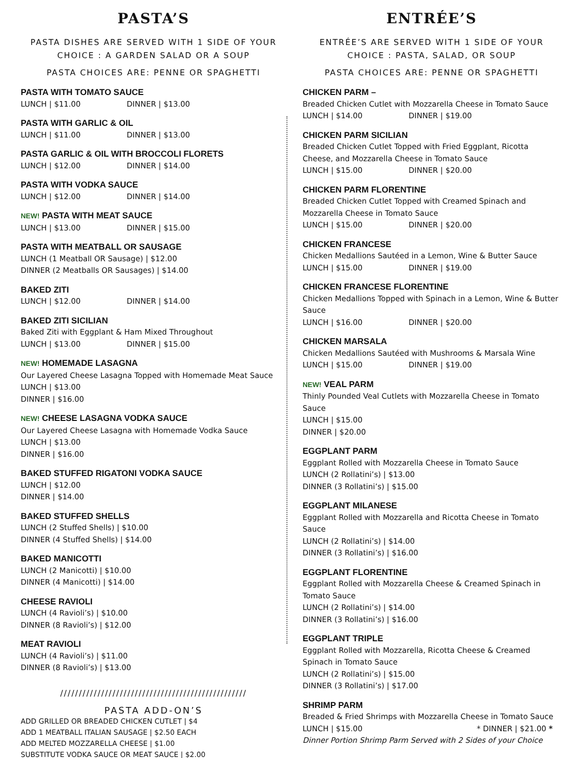PASTA’S
PASTA DISHES ARE SERVED WITH 1 SIDE OF YOUR CHOICE : A GARDEN SALAD OR A SOUP
PASTA CHOICES ARE: PENNE OR SPAGHETTI
PASTA WITH TOMATO SAUCE
LUNCH | $11.00 DINNER | $13.00
PASTA WITH GARLIC & OIL
LUNCH | $11.00 DINNER | $13.00
PASTA GARLIC & OIL WITH BROCCOLI FLORETS
LUNCH | $12.00 DINNER | $14.00
PASTA WITH VODKA SAUCE
LUNCH | $12.00 DINNER | $14.00
NEW! PASTA WITH MEAT SAUCE
LUNCH | $13.00 DINNER | $15.00
PASTA WITH MEATBALL OR SAUSAGE
LUNCH (1 Meatball OR Sausage) | $12.00
DINNER (2 Meatballs OR Sausages) | $14.00
BAKED ZITI
LUNCH | $12.00 DINNER | $14.00
BAKED ZITI SICILIAN
Baked Ziti with Eggplant & Ham Mixed Throughout
LUNCH | $13.00 DINNER | $15.00
NEW! HOMEMADE LASAGNA
Our Layered Cheese Lasagna Topped with Homemade Meat Sauce
LUNCH | $13.00
DINNER | $16.00
NEW! CHEESE LASAGNA VODKA SAUCE
Our Layered Cheese Lasagna with Homemade Vodka Sauce
LUNCH | $13.00
DINNER | $16.00
BAKED STUFFED RIGATONI VODKA SAUCE
LUNCH | $12.00
DINNER | $14.00
BAKED STUFFED SHELLS
LUNCH (2 Stuffed Shells) | $10.00
DINNER (4 Stuffed Shells) | $14.00
BAKED MANICOTTI
LUNCH (2 Manicotti) | $10.00
DINNER (4 Manicotti) | $14.00
CHEESE RAVIOLI
LUNCH (4 Ravioli’s) | $10.00
DINNER (8 Ravioli’s) | $12.00
MEAT RAVIOLI
LUNCH (4 Ravioli’s) | $11.00
DINNER (8 Ravioli’s) | $13.00
//////////////////////////////////////////////////
PASTA ADD-ON’S
ADD GRILLED OR BREADED CHICKEN CUTLET | $4
ADD 1 MEATBALL ITALIAN SAUSAGE | $2.50 EACH
ADD MELTED MOZZARELLA CHEESE | $1.00
SUBSTITUTE VODKA SAUCE OR MEAT SAUCE | $2.00
ENTRÉE’S
ENTRÉE’S ARE SERVED WITH 1 SIDE OF YOUR CHOICE : PASTA, SALAD, OR SOUP
PASTA CHOICES ARE: PENNE OR SPAGHETTI
CHICKEN PARM –
Breaded Chicken Cutlet with Mozzarella Cheese in Tomato Sauce
LUNCH | $14.00 DINNER | $19.00
CHICKEN PARM SICILIAN
Breaded Chicken Cutlet Topped with Fried Eggplant, Ricotta Cheese, and Mozzarella Cheese in Tomato Sauce
LUNCH | $15.00 DINNER | $20.00
CHICKEN PARM FLORENTINE
Breaded Chicken Cutlet Topped with Creamed Spinach and Mozzarella Cheese in Tomato Sauce
LUNCH | $15.00 DINNER | $20.00
CHICKEN FRANCESE
Chicken Medallions Sautéed in a Lemon, Wine & Butter Sauce
LUNCH | $15.00 DINNER | $19.00
CHICKEN FRANCESE FLORENTINE
Chicken Medallions Topped with Spinach in a Lemon, Wine & Butter Sauce
LUNCH | $16.00 DINNER | $20.00
CHICKEN MARSALA
Chicken Medallions Sautéed with Mushrooms & Marsala Wine
LUNCH | $15.00 DINNER | $19.00
NEW! VEAL PARM
Thinly Pounded Veal Cutlets with Mozzarella Cheese in Tomato Sauce
LUNCH | $15.00
DINNER | $20.00
EGGPLANT PARM
Eggplant Rolled with Mozzarella Cheese in Tomato Sauce
LUNCH (2 Rollatini’s) | $13.00
DINNER (3 Rollatini’s) | $15.00
EGGPLANT MILANESE
Eggplant Rolled with Mozzarella and Ricotta Cheese in Tomato Sauce
LUNCH (2 Rollatini’s) | $14.00
DINNER (3 Rollatini’s) | $16.00
EGGPLANT FLORENTINE
Eggplant Rolled with Mozzarella Cheese & Creamed Spinach in Tomato Sauce
LUNCH (2 Rollatini’s) | $14.00
DINNER (3 Rollatini’s) | $16.00
EGGPLANT TRIPLE
Eggplant Rolled with Mozzarella, Ricotta Cheese & Creamed Spinach in Tomato Sauce
LUNCH (2 Rollatini’s) | $15.00
DINNER (3 Rollatini’s) | $17.00
SHRIMP PARM
Breaded & Fried Shrimps with Mozzarella Cheese in Tomato Sauce
LUNCH | $15.00 * DINNER | $21.00 *
Dinner Portion Shrimp Parm Served with 2 Sides of your Choice